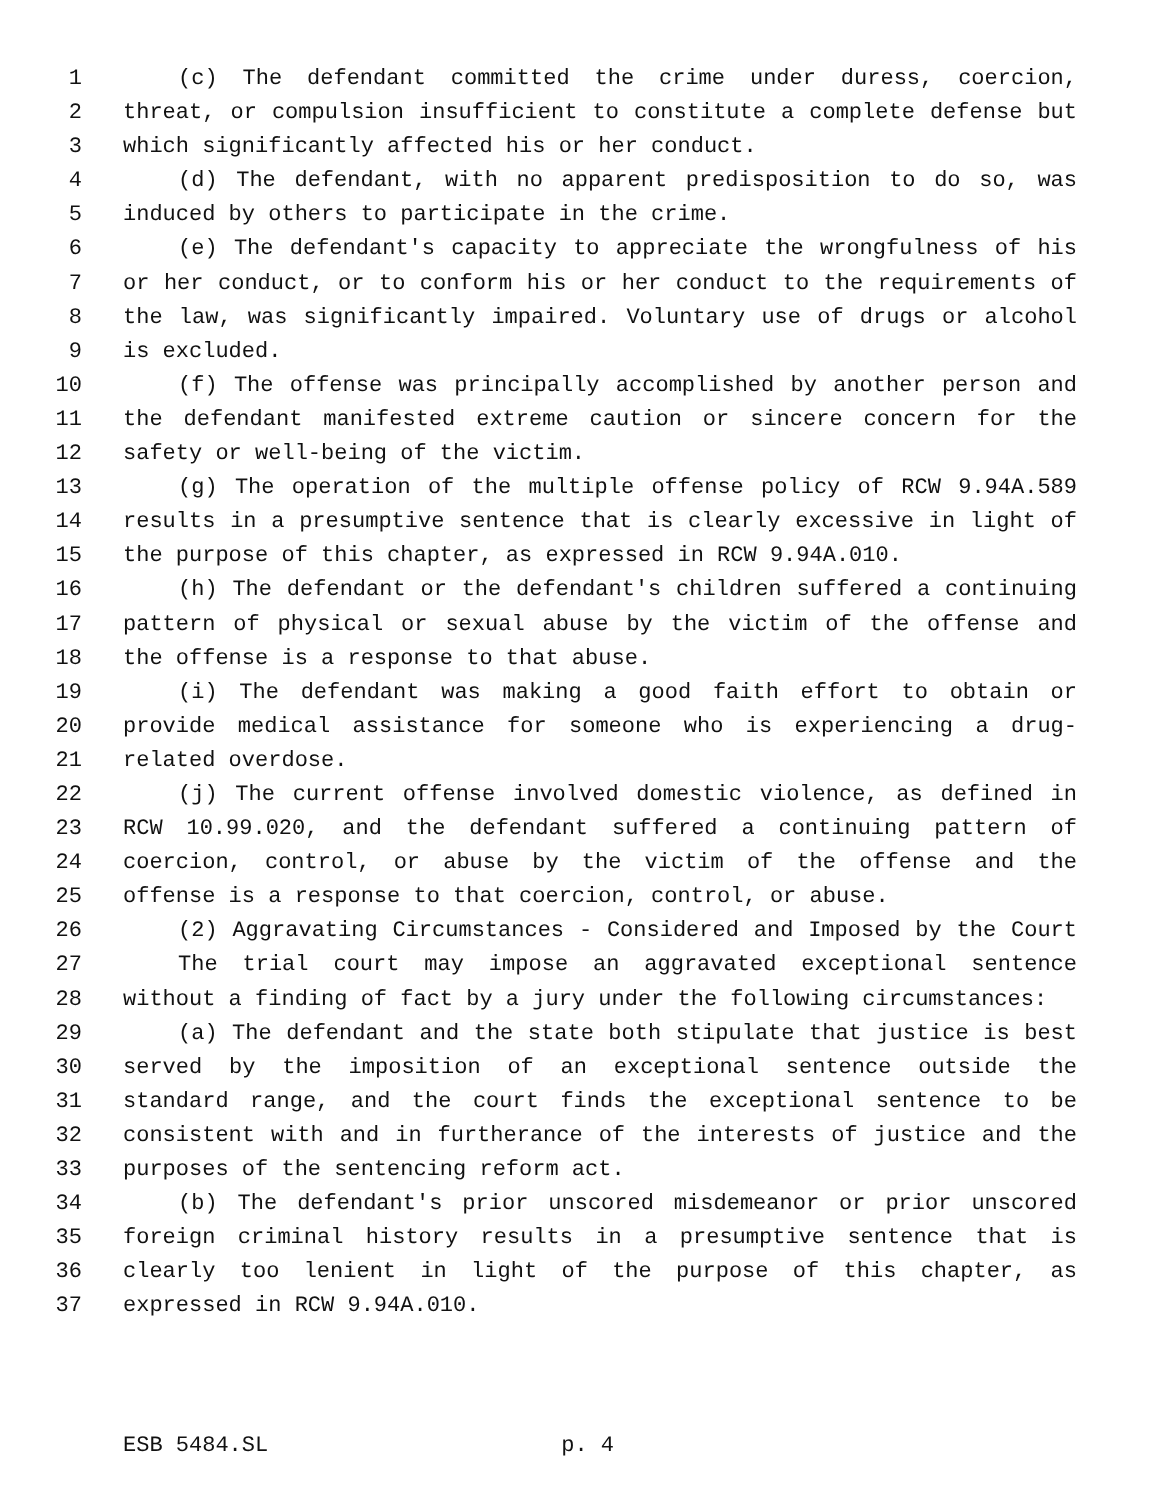1 (c) The defendant committed the crime under duress, coercion,
2 threat, or compulsion insufficient to constitute a complete defense but
3 which significantly affected his or her conduct.
4 (d) The defendant, with no apparent predisposition to do so, was
5 induced by others to participate in the crime.
6 (e) The defendant's capacity to appreciate the wrongfulness of his
7 or her conduct, or to conform his or her conduct to the requirements of
8 the law, was significantly impaired. Voluntary use of drugs or alcohol
9 is excluded.
10 (f) The offense was principally accomplished by another person and
11 the defendant manifested extreme caution or sincere concern for the
12 safety or well-being of the victim.
13 (g) The operation of the multiple offense policy of RCW 9.94A.589
14 results in a presumptive sentence that is clearly excessive in light of
15 the purpose of this chapter, as expressed in RCW 9.94A.010.
16 (h) The defendant or the defendant's children suffered a continuing
17 pattern of physical or sexual abuse by the victim of the offense and
18 the offense is a response to that abuse.
19 (i) The defendant was making a good faith effort to obtain or
20 provide medical assistance for someone who is experiencing a drug-
21 related overdose.
22 (j) The current offense involved domestic violence, as defined in
23 RCW 10.99.020, and the defendant suffered a continuing pattern of
24 coercion, control, or abuse by the victim of the offense and the
25 offense is a response to that coercion, control, or abuse.
26 (2) Aggravating Circumstances - Considered and Imposed by the Court
27 The trial court may impose an aggravated exceptional sentence
28 without a finding of fact by a jury under the following circumstances:
29 (a) The defendant and the state both stipulate that justice is best
30 served by the imposition of an exceptional sentence outside the
31 standard range, and the court finds the exceptional sentence to be
32 consistent with and in furtherance of the interests of justice and the
33 purposes of the sentencing reform act.
34 (b) The defendant's prior unscored misdemeanor or prior unscored
35 foreign criminal history results in a presumptive sentence that is
36 clearly too lenient in light of the purpose of this chapter, as
37 expressed in RCW 9.94A.010.
ESB 5484.SL p. 4